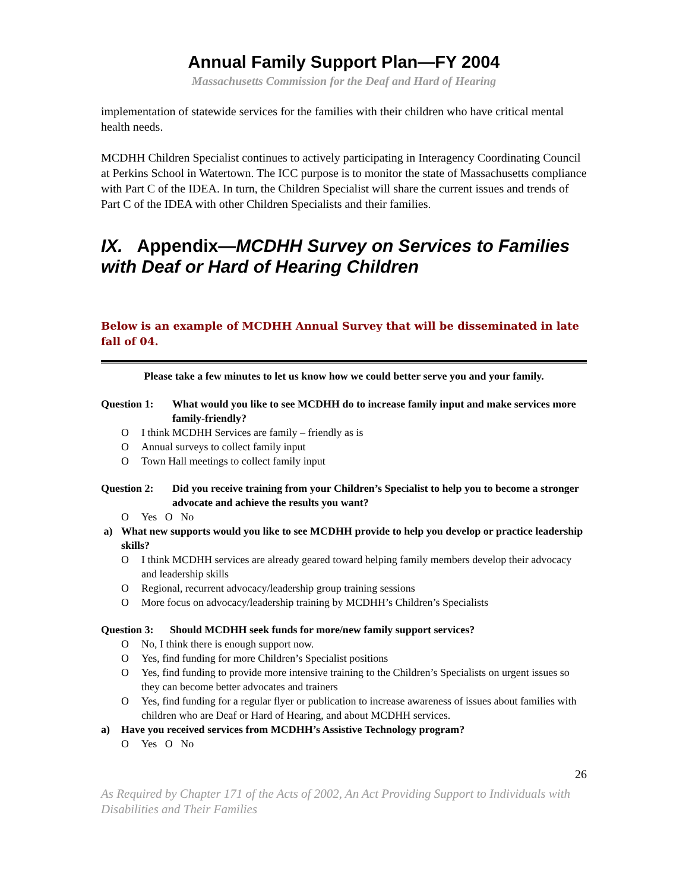Annual Family Support Plan—FY 2004
Massachusetts Commission for the Deaf and Hard of Hearing
implementation of statewide services for the families with their children who have critical mental health needs.
MCDHH Children Specialist continues to actively participating in Interagency Coordinating Council at Perkins School in Watertown. The ICC purpose is to monitor the state of Massachusetts compliance with Part C of the IDEA. In turn, the Children Specialist will share the current issues and trends of Part C of the IDEA with other Children Specialists and their families.
IX. Appendix—MCDHH Survey on Services to Families with Deaf or Hard of Hearing Children
Below is an example of MCDHH Annual Survey that will be disseminated in late fall of 04.
Please take a few minutes to let us know how we could better serve you and your family.
Question 1: What would you like to see MCDHH do to increase family input and make services more family-friendly?
O I think MCDHH Services are family – friendly as is
O Annual surveys to collect family input
O Town Hall meetings to collect family input
Question 2: Did you receive training from your Children’s Specialist to help you to become a stronger advocate and achieve the results you want?
O Yes O No
a) What new supports would you like to see MCDHH provide to help you develop or practice leadership skills?
O I think MCDHH services are already geared toward helping family members develop their advocacy and leadership skills
O Regional, recurrent advocacy/leadership group training sessions
O More focus on advocacy/leadership training by MCDHH’s Children’s Specialists
Question 3: Should MCDHH seek funds for more/new family support services?
O No, I think there is enough support now.
O Yes, find funding for more Children’s Specialist positions
O Yes, find funding to provide more intensive training to the Children’s Specialists on urgent issues so they can become better advocates and trainers
O Yes, find funding for a regular flyer or publication to increase awareness of issues about families with children who are Deaf or Hard of Hearing, and about MCDHH services.
a) Have you received services from MCDHH’s Assistive Technology program?
O Yes O No
26
As Required by Chapter 171 of the Acts of 2002, An Act Providing Support to Individuals with Disabilities and Their Families